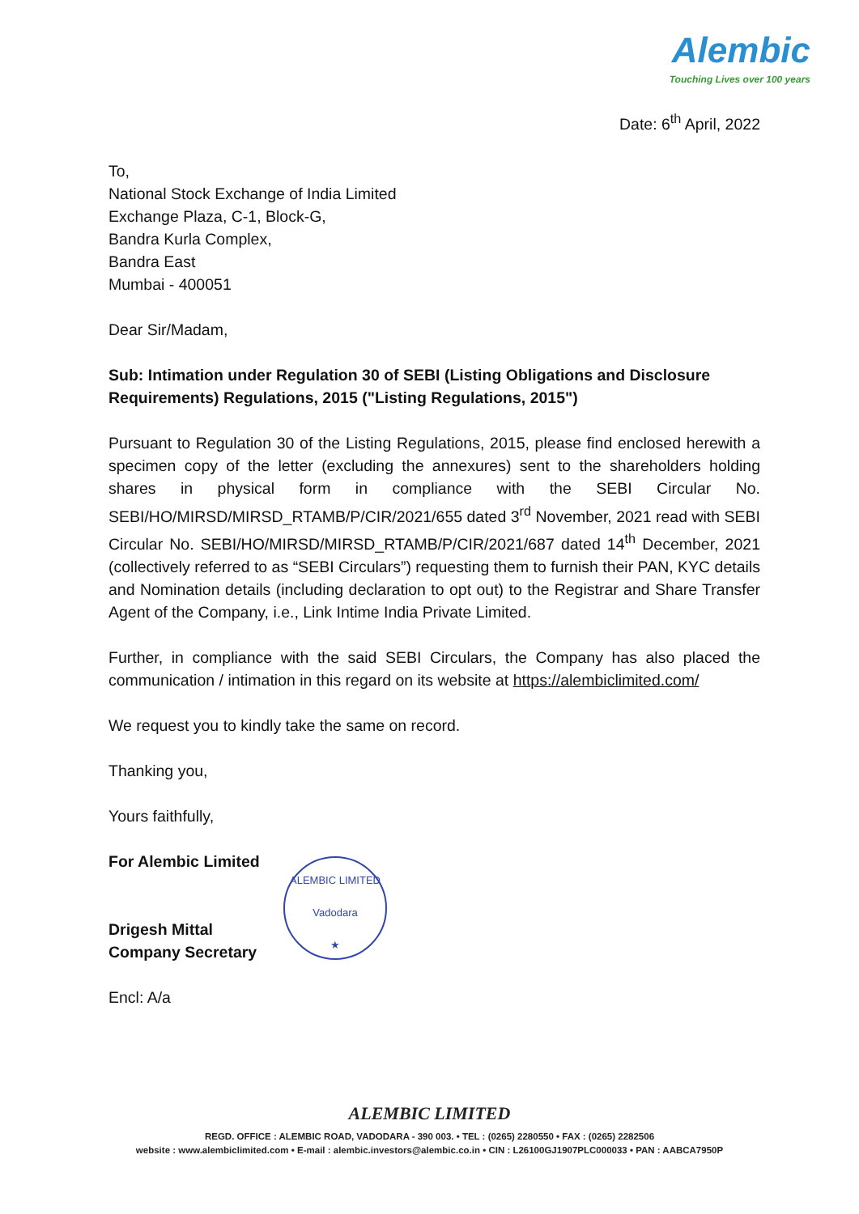Alembic
Touching Lives over 100 years
Date: 6<sup>th</sup> April, 2022
To,
National Stock Exchange of India Limited
Exchange Plaza, C-1, Block-G,
Bandra Kurla Complex,
Bandra East
Mumbai - 400051
Dear Sir/Madam,
Sub: Intimation under Regulation 30 of SEBI (Listing Obligations and Disclosure Requirements) Regulations, 2015 ("Listing Regulations, 2015")
Pursuant to Regulation 30 of the Listing Regulations, 2015, please find enclosed herewith a specimen copy of the letter (excluding the annexures) sent to the shareholders holding shares in physical form in compliance with the SEBI Circular No. SEBI/HO/MIRSD/MIRSD_RTAMB/P/CIR/2021/655 dated 3<sup>rd</sup> November, 2021 read with SEBI Circular No. SEBI/HO/MIRSD/MIRSD_RTAMB/P/CIR/2021/687 dated 14<sup>th</sup> December, 2021 (collectively referred to as “SEBI Circulars”) requesting them to furnish their PAN, KYC details and Nomination details (including declaration to opt out) to the Registrar and Share Transfer Agent of the Company, i.e., Link Intime India Private Limited.
Further, in compliance with the said SEBI Circulars, the Company has also placed the communication / intimation in this regard on its website at https://alembiclimited.com/
We request you to kindly take the same on record.
Thanking you,
Yours faithfully,
For Alembic Limited
Drigesh Mittal
Company Secretary
Encl: A/a
ALEMBIC LIMITED
Vadodara
★
ALEMBIC LIMITED
REGD. OFFICE : ALEMBIC ROAD, VADODARA - 390 003. • TEL : (0265) 2280550 • FAX : (0265) 2282506
website : www.alembiclimited.com • E-mail : alembic.investors@alembic.co.in • CIN : L26100GJ1907PLC000033 • PAN : AABCA7950P